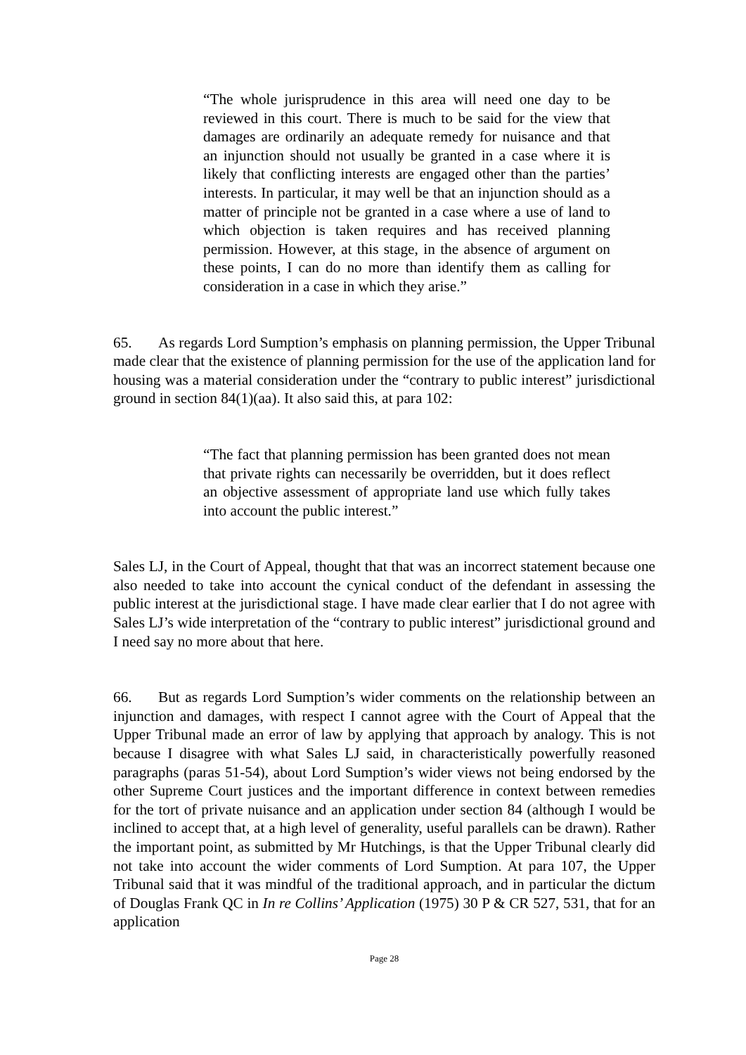“The whole jurisprudence in this area will need one day to be reviewed in this court. There is much to be said for the view that damages are ordinarily an adequate remedy for nuisance and that an injunction should not usually be granted in a case where it is likely that conflicting interests are engaged other than the parties’ interests. In particular, it may well be that an injunction should as a matter of principle not be granted in a case where a use of land to which objection is taken requires and has received planning permission. However, at this stage, in the absence of argument on these points, I can do no more than identify them as calling for consideration in a case in which they arise.”
65. As regards Lord Sumption’s emphasis on planning permission, the Upper Tribunal made clear that the existence of planning permission for the use of the application land for housing was a material consideration under the “contrary to public interest” jurisdictional ground in section 84(1)(aa). It also said this, at para 102:
“The fact that planning permission has been granted does not mean that private rights can necessarily be overridden, but it does reflect an objective assessment of appropriate land use which fully takes into account the public interest.”
Sales LJ, in the Court of Appeal, thought that that was an incorrect statement because one also needed to take into account the cynical conduct of the defendant in assessing the public interest at the jurisdictional stage. I have made clear earlier that I do not agree with Sales LJ’s wide interpretation of the “contrary to public interest” jurisdictional ground and I need say no more about that here.
66. But as regards Lord Sumption’s wider comments on the relationship between an injunction and damages, with respect I cannot agree with the Court of Appeal that the Upper Tribunal made an error of law by applying that approach by analogy. This is not because I disagree with what Sales LJ said, in characteristically powerfully reasoned paragraphs (paras 51-54), about Lord Sumption’s wider views not being endorsed by the other Supreme Court justices and the important difference in context between remedies for the tort of private nuisance and an application under section 84 (although I would be inclined to accept that, at a high level of generality, useful parallels can be drawn). Rather the important point, as submitted by Mr Hutchings, is that the Upper Tribunal clearly did not take into account the wider comments of Lord Sumption. At para 107, the Upper Tribunal said that it was mindful of the traditional approach, and in particular the dictum of Douglas Frank QC in In re Collins’ Application (1975) 30 P & CR 527, 531, that for an application
Page 28